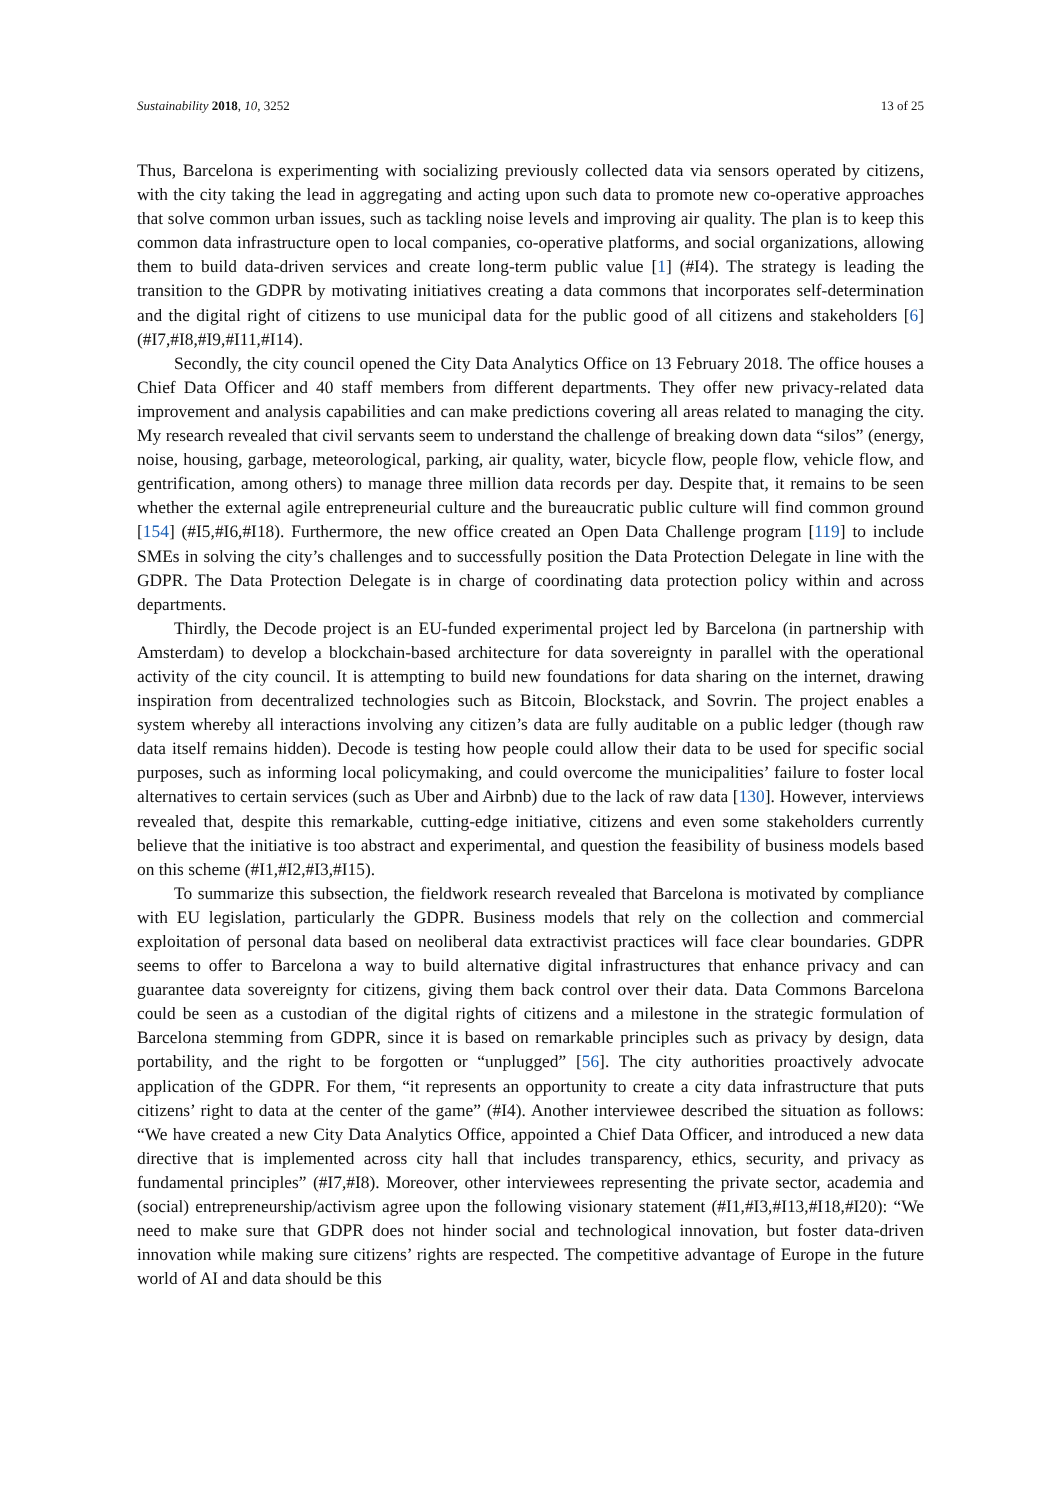Sustainability 2018, 10, 3252 13 of 25
Thus, Barcelona is experimenting with socializing previously collected data via sensors operated by citizens, with the city taking the lead in aggregating and acting upon such data to promote new co-operative approaches that solve common urban issues, such as tackling noise levels and improving air quality. The plan is to keep this common data infrastructure open to local companies, co-operative platforms, and social organizations, allowing them to build data-driven services and create long-term public value [1] (#I4). The strategy is leading the transition to the GDPR by motivating initiatives creating a data commons that incorporates self-determination and the digital right of citizens to use municipal data for the public good of all citizens and stakeholders [6] (#I7,#I8,#I9,#I11,#I14).
Secondly, the city council opened the City Data Analytics Office on 13 February 2018. The office houses a Chief Data Officer and 40 staff members from different departments. They offer new privacy-related data improvement and analysis capabilities and can make predictions covering all areas related to managing the city. My research revealed that civil servants seem to understand the challenge of breaking down data “silos” (energy, noise, housing, garbage, meteorological, parking, air quality, water, bicycle flow, people flow, vehicle flow, and gentrification, among others) to manage three million data records per day. Despite that, it remains to be seen whether the external agile entrepreneurial culture and the bureaucratic public culture will find common ground [154] (#I5,#I6,#I18). Furthermore, the new office created an Open Data Challenge program [119] to include SMEs in solving the city’s challenges and to successfully position the Data Protection Delegate in line with the GDPR. The Data Protection Delegate is in charge of coordinating data protection policy within and across departments.
Thirdly, the Decode project is an EU-funded experimental project led by Barcelona (in partnership with Amsterdam) to develop a blockchain-based architecture for data sovereignty in parallel with the operational activity of the city council. It is attempting to build new foundations for data sharing on the internet, drawing inspiration from decentralized technologies such as Bitcoin, Blockstack, and Sovrin. The project enables a system whereby all interactions involving any citizen’s data are fully auditable on a public ledger (though raw data itself remains hidden). Decode is testing how people could allow their data to be used for specific social purposes, such as informing local policymaking, and could overcome the municipalities’ failure to foster local alternatives to certain services (such as Uber and Airbnb) due to the lack of raw data [130]. However, interviews revealed that, despite this remarkable, cutting-edge initiative, citizens and even some stakeholders currently believe that the initiative is too abstract and experimental, and question the feasibility of business models based on this scheme (#I1,#I2,#I3,#I15).
To summarize this subsection, the fieldwork research revealed that Barcelona is motivated by compliance with EU legislation, particularly the GDPR. Business models that rely on the collection and commercial exploitation of personal data based on neoliberal data extractivist practices will face clear boundaries. GDPR seems to offer to Barcelona a way to build alternative digital infrastructures that enhance privacy and can guarantee data sovereignty for citizens, giving them back control over their data. Data Commons Barcelona could be seen as a custodian of the digital rights of citizens and a milestone in the strategic formulation of Barcelona stemming from GDPR, since it is based on remarkable principles such as privacy by design, data portability, and the right to be forgotten or “unplugged” [56]. The city authorities proactively advocate application of the GDPR. For them, “it represents an opportunity to create a city data infrastructure that puts citizens’ right to data at the center of the game” (#I4). Another interviewee described the situation as follows: “We have created a new City Data Analytics Office, appointed a Chief Data Officer, and introduced a new data directive that is implemented across city hall that includes transparency, ethics, security, and privacy as fundamental principles” (#I7,#I8). Moreover, other interviewees representing the private sector, academia and (social) entrepreneurship/activism agree upon the following visionary statement (#I1,#I3,#I13,#I18,#I20): “We need to make sure that GDPR does not hinder social and technological innovation, but foster data-driven innovation while making sure citizens’ rights are respected. The competitive advantage of Europe in the future world of AI and data should be this